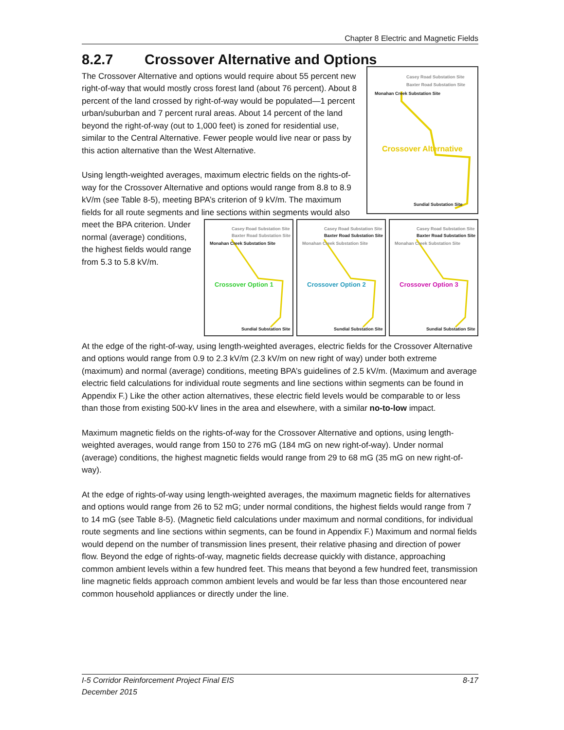Chapter 8 Electric and Magnetic Fields
8.2.7 Crossover Alternative and Options
Casey Road Substation Site
Baxter Road Substation Site
Monahan Creek Substation Site
Crossover Alternative
Sundial Substation Site
The Crossover Alternative and options would require about 55 percent new right-of-way that would mostly cross forest land (about 76 percent). About 8 percent of the land crossed by right-of-way would be populated—1 percent urban/suburban and 7 percent rural areas. About 14 percent of the land beyond the right-of-way (out to 1,000 feet) is zoned for residential use, similar to the Central Alternative. Fewer people would live near or pass by this action alternative than the West Alternative.
Casey Road Substation Site
Baxter Road Substation Site
Monahan Creek Substation Site
Crossover Option 1
Sundial Substation Site
Casey Road Substation Site
Baxter Road Substation Site
Monahan Creek Substation Site
Crossover Option 2
Sundial Substation Site
Casey Road Substation Site
Baxter Road Substation Site
Monahan Creek Substation Site
Crossover Option 3
Sundial Substation Site
Using length-weighted averages, maximum electric fields on the rights-of-way for the Crossover Alternative and options would range from 8.8 to 8.9 kV/m (see Table 8-5), meeting BPA’s criterion of 9 kV/m. The maximum fields for all route segments and line sections within segments would also meet the BPA criterion. Under normal (average) conditions, the highest fields would range from 5.3 to 5.8 kV/m.
At the edge of the right-of-way, using length-weighted averages, electric fields for the Crossover Alternative and options would range from 0.9 to 2.3 kV/m (2.3 kV/m on new right of way) under both extreme (maximum) and normal (average) conditions, meeting BPA’s guidelines of 2.5 kV/m. (Maximum and average electric field calculations for individual route segments and line sections within segments can be found in Appendix F.) Like the other action alternatives, these electric field levels would be comparable to or less than those from existing 500-kV lines in the area and elsewhere, with a similar no-to-low impact.
Maximum magnetic fields on the rights-of-way for the Crossover Alternative and options, using length-weighted averages, would range from 150 to 276 mG (184 mG on new right-of-way). Under normal (average) conditions, the highest magnetic fields would range from 29 to 68 mG (35 mG on new right-of-way).
At the edge of rights-of-way using length-weighted averages, the maximum magnetic fields for alternatives and options would range from 26 to 52 mG; under normal conditions, the highest fields would range from 7 to 14 mG (see Table 8-5). (Magnetic field calculations under maximum and normal conditions, for individual route segments and line sections within segments, can be found in Appendix F.) Maximum and normal fields would depend on the number of transmission lines present, their relative phasing and direction of power flow. Beyond the edge of rights-of-way, magnetic fields decrease quickly with distance, approaching common ambient levels within a few hundred feet. This means that beyond a few hundred feet, transmission line magnetic fields approach common ambient levels and would be far less than those encountered near common household appliances or directly under the line.
I-5 Corridor Reinforcement Project Final EIS
December 2015
8-17